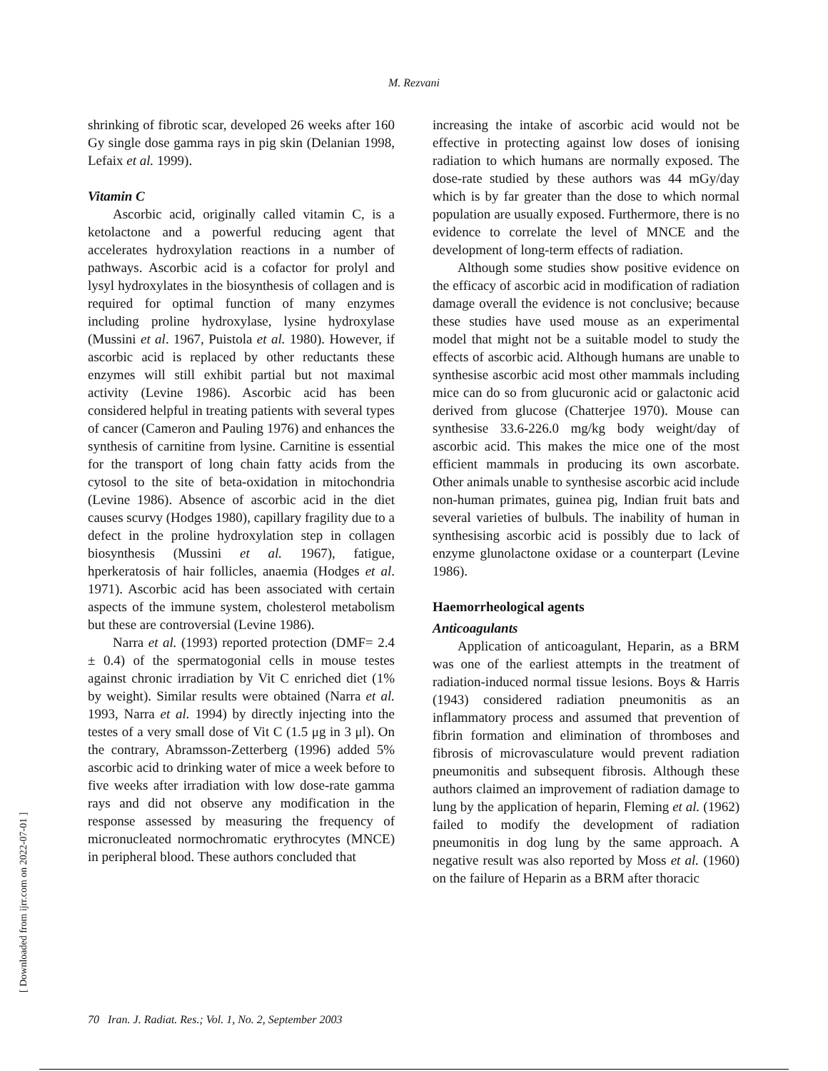M. Rezvani
shrinking of fibrotic scar, developed 26 weeks after 160 Gy single dose gamma rays in pig skin (Delanian 1998, Lefaix et al. 1999).
Vitamin C
Ascorbic acid, originally called vitamin C, is a ketolactone and a powerful reducing agent that accelerates hydroxylation reactions in a number of pathways. Ascorbic acid is a cofactor for prolyl and lysyl hydroxylates in the biosynthesis of collagen and is required for optimal function of many enzymes including proline hydroxylase, lysine hydroxylase (Mussini et al. 1967, Puistola et al. 1980). However, if ascorbic acid is replaced by other reductants these enzymes will still exhibit partial but not maximal activity (Levine 1986). Ascorbic acid has been considered helpful in treating patients with several types of cancer (Cameron and Pauling 1976) and enhances the synthesis of carnitine from lysine. Carnitine is essential for the transport of long chain fatty acids from the cytosol to the site of beta-oxidation in mitochondria (Levine 1986). Absence of ascorbic acid in the diet causes scurvy (Hodges 1980), capillary fragility due to a defect in the proline hydroxylation step in collagen biosynthesis (Mussini et al. 1967), fatigue, hperkeratosis of hair follicles, anaemia (Hodges et al. 1971). Ascorbic acid has been associated with certain aspects of the immune system, cholesterol metabolism but these are controversial (Levine 1986).
Narra et al. (1993) reported protection (DMF= 2.4 ± 0.4) of the spermatogonial cells in mouse testes against chronic irradiation by Vit C enriched diet (1% by weight). Similar results were obtained (Narra et al. 1993, Narra et al. 1994) by directly injecting into the testes of a very small dose of Vit C (1.5 μg in 3 μl). On the contrary, Abramsson-Zetterberg (1996) added 5% ascorbic acid to drinking water of mice a week before to five weeks after irradiation with low dose-rate gamma rays and did not observe any modification in the response assessed by measuring the frequency of micronucleated normochromatic erythrocytes (MNCE) in peripheral blood. These authors concluded that
increasing the intake of ascorbic acid would not be effective in protecting against low doses of ionising radiation to which humans are normally exposed. The dose-rate studied by these authors was 44 mGy/day which is by far greater than the dose to which normal population are usually exposed. Furthermore, there is no evidence to correlate the level of MNCE and the development of long-term effects of radiation.
Although some studies show positive evidence on the efficacy of ascorbic acid in modification of radiation damage overall the evidence is not conclusive; because these studies have used mouse as an experimental model that might not be a suitable model to study the effects of ascorbic acid. Although humans are unable to synthesise ascorbic acid most other mammals including mice can do so from glucuronic acid or galactonic acid derived from glucose (Chatterjee 1970). Mouse can synthesise 33.6-226.0 mg/kg body weight/day of ascorbic acid. This makes the mice one of the most efficient mammals in producing its own ascorbate. Other animals unable to synthesise ascorbic acid include non-human primates, guinea pig, Indian fruit bats and several varieties of bulbuls. The inability of human in synthesising ascorbic acid is possibly due to lack of enzyme glunolactone oxidase or a counterpart (Levine 1986).
Haemorrheological agents
Anticoagulants
Application of anticoagulant, Heparin, as a BRM was one of the earliest attempts in the treatment of radiation-induced normal tissue lesions. Boys & Harris (1943) considered radiation pneumonitis as an inflammatory process and assumed that prevention of fibrin formation and elimination of thromboses and fibrosis of microvasculature would prevent radiation pneumonitis and subsequent fibrosis. Although these authors claimed an improvement of radiation damage to lung by the application of heparin, Fleming et al. (1962) failed to modify the development of radiation pneumonitis in dog lung by the same approach. A negative result was also reported by Moss et al. (1960) on the failure of Heparin as a BRM after thoracic
[ Downloaded from ijrr.com on 2022-07-01 ]
70 Iran. J. Radiat. Res.; Vol. 1, No. 2, September 2003